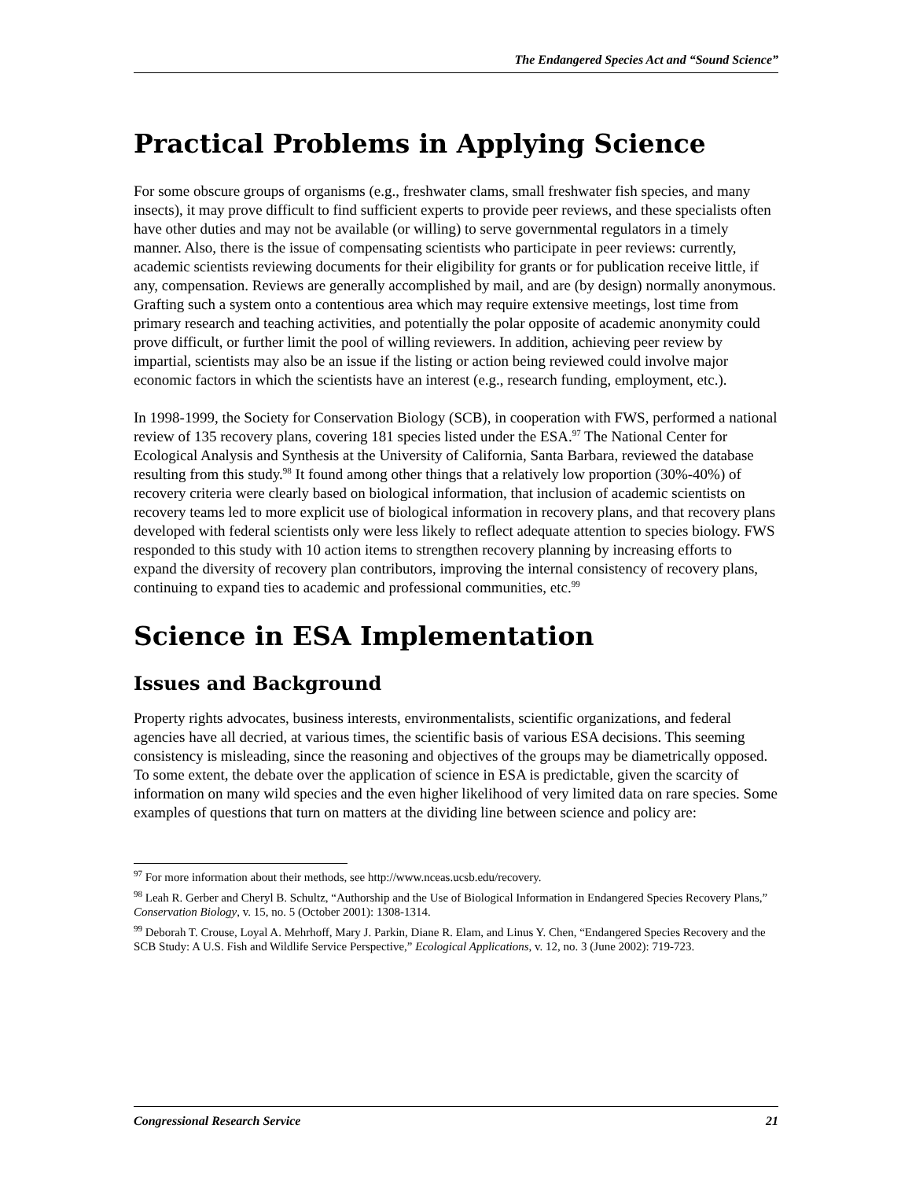The Endangered Species Act and “Sound Science”
Practical Problems in Applying Science
For some obscure groups of organisms (e.g., freshwater clams, small freshwater fish species, and many insects), it may prove difficult to find sufficient experts to provide peer reviews, and these specialists often have other duties and may not be available (or willing) to serve governmental regulators in a timely manner. Also, there is the issue of compensating scientists who participate in peer reviews: currently, academic scientists reviewing documents for their eligibility for grants or for publication receive little, if any, compensation. Reviews are generally accomplished by mail, and are (by design) normally anonymous. Grafting such a system onto a contentious area which may require extensive meetings, lost time from primary research and teaching activities, and potentially the polar opposite of academic anonymity could prove difficult, or further limit the pool of willing reviewers. In addition, achieving peer review by impartial, scientists may also be an issue if the listing or action being reviewed could involve major economic factors in which the scientists have an interest (e.g., research funding, employment, etc.).
In 1998-1999, the Society for Conservation Biology (SCB), in cooperation with FWS, performed a national review of 135 recovery plans, covering 181 species listed under the ESA.<sup>97</sup> The National Center for Ecological Analysis and Synthesis at the University of California, Santa Barbara, reviewed the database resulting from this study.<sup>98</sup> It found among other things that a relatively low proportion (30%-40%) of recovery criteria were clearly based on biological information, that inclusion of academic scientists on recovery teams led to more explicit use of biological information in recovery plans, and that recovery plans developed with federal scientists only were less likely to reflect adequate attention to species biology. FWS responded to this study with 10 action items to strengthen recovery planning by increasing efforts to expand the diversity of recovery plan contributors, improving the internal consistency of recovery plans, continuing to expand ties to academic and professional communities, etc.<sup>99</sup>
Science in ESA Implementation
Issues and Background
Property rights advocates, business interests, environmentalists, scientific organizations, and federal agencies have all decried, at various times, the scientific basis of various ESA decisions. This seeming consistency is misleading, since the reasoning and objectives of the groups may be diametrically opposed. To some extent, the debate over the application of science in ESA is predictable, given the scarcity of information on many wild species and the even higher likelihood of very limited data on rare species. Some examples of questions that turn on matters at the dividing line between science and policy are:
<sup>97</sup> For more information about their methods, see http://www.nceas.ucsb.edu/recovery.
<sup>98</sup> Leah R. Gerber and Cheryl B. Schultz, “Authorship and the Use of Biological Information in Endangered Species Recovery Plans,” Conservation Biology, v. 15, no. 5 (October 2001): 1308-1314.
<sup>99</sup> Deborah T. Crouse, Loyal A. Mehrhoff, Mary J. Parkin, Diane R. Elam, and Linus Y. Chen, “Endangered Species Recovery and the SCB Study: A U.S. Fish and Wildlife Service Perspective,” Ecological Applications, v. 12, no. 3 (June 2002): 719-723.
Congressional Research Service 21